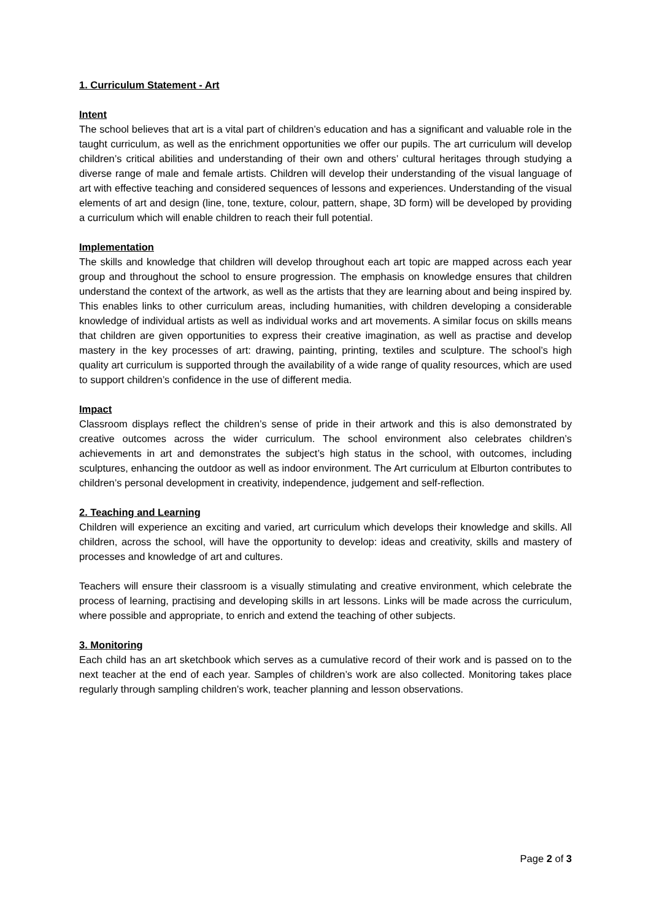1. Curriculum Statement - Art
Intent
The school believes that art is a vital part of children’s education and has a significant and valuable role in the taught curriculum, as well as the enrichment opportunities we offer our pupils. The art curriculum will develop children’s critical abilities and understanding of their own and others’ cultural heritages through studying a diverse range of male and female artists. Children will develop their understanding of the visual language of art with effective teaching and considered sequences of lessons and experiences. Understanding of the visual elements of art and design (line, tone, texture, colour, pattern, shape, 3D form) will be developed by providing a curriculum which will enable children to reach their full potential.
Implementation
The skills and knowledge that children will develop throughout each art topic are mapped across each year group and throughout the school to ensure progression. The emphasis on knowledge ensures that children understand the context of the artwork, as well as the artists that they are learning about and being inspired by. This enables links to other curriculum areas, including humanities, with children developing a considerable knowledge of individual artists as well as individual works and art movements. A similar focus on skills means that children are given opportunities to express their creative imagination, as well as practise and develop mastery in the key processes of art: drawing, painting, printing, textiles and sculpture. The school’s high quality art curriculum is supported through the availability of a wide range of quality resources, which are used to support children’s confidence in the use of different media.
Impact
Classroom displays reflect the children’s sense of pride in their artwork and this is also demonstrated by creative outcomes across the wider curriculum. The school environment also celebrates children’s achievements in art and demonstrates the subject’s high status in the school, with outcomes, including sculptures, enhancing the outdoor as well as indoor environment. The Art curriculum at Elburton contributes to children’s personal development in creativity, independence, judgement and self-reflection.
2. Teaching and Learning
Children will experience an exciting and varied, art curriculum which develops their knowledge and skills. All children, across the school, will have the opportunity to develop: ideas and creativity, skills and mastery of processes and knowledge of art and cultures.
Teachers will ensure their classroom is a visually stimulating and creative environment, which celebrate the process of learning, practising and developing skills in art lessons. Links will be made across the curriculum, where possible and appropriate, to enrich and extend the teaching of other subjects.
3. Monitoring
Each child has an art sketchbook which serves as a cumulative record of their work and is passed on to the next teacher at the end of each year. Samples of children’s work are also collected. Monitoring takes place regularly through sampling children’s work, teacher planning and lesson observations.
Page 2 of 3